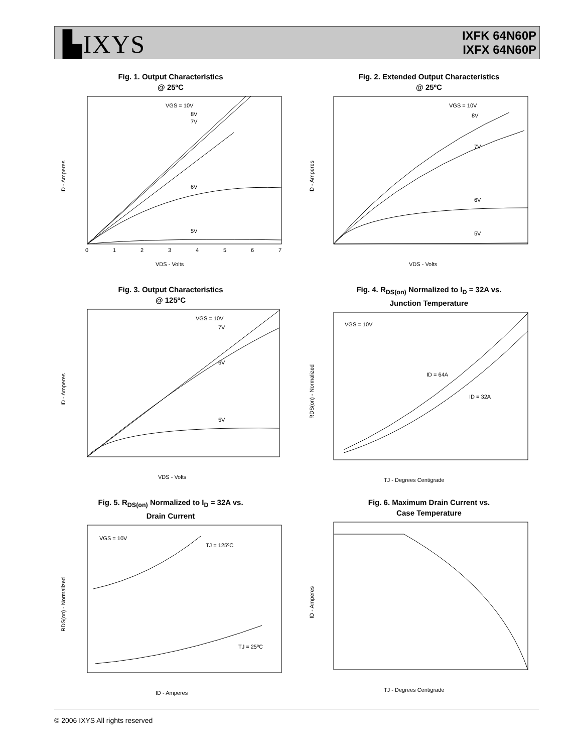▙IXYS
IXFK 64N60P
IXFX 64N60P
Fig. 1. Output Characteristics
@ 25ºC
VGS = 10V
8V
7V
6V
5V
0
1
2
3
4
5
6
7
VDS - Volts
ID - Amperes
Fig. 2. Extended Output Characteristics
@ 25ºC
VGS = 10V
8V
7V
6V
5V
VDS - Volts
ID - Amperes
Fig. 3. Output Characteristics
@ 125ºC
VGS = 10V
7V
6V
5V
VDS - Volts
ID - Amperes
Fig. 4. R<sub>DS(on)</sub> Normalized to I<sub>D</sub> = 32A vs.
Junction Temperature
VGS = 10V
ID = 64A
ID = 32A
TJ - Degrees Centigrade
RDS(on) - Normalized
Fig. 5. R<sub>DS(on)</sub> Normalized to I<sub>D</sub> = 32A vs.
Drain Current
VGS = 10V
TJ = 125ºC
TJ = 25ºC
ID - Amperes
RDS(on) - Normalized
Fig. 6. Maximum Drain Current vs.
Case Temperature
TJ - Degrees Centigrade
ID - Amperes
© 2006 IXYS All rights reserved